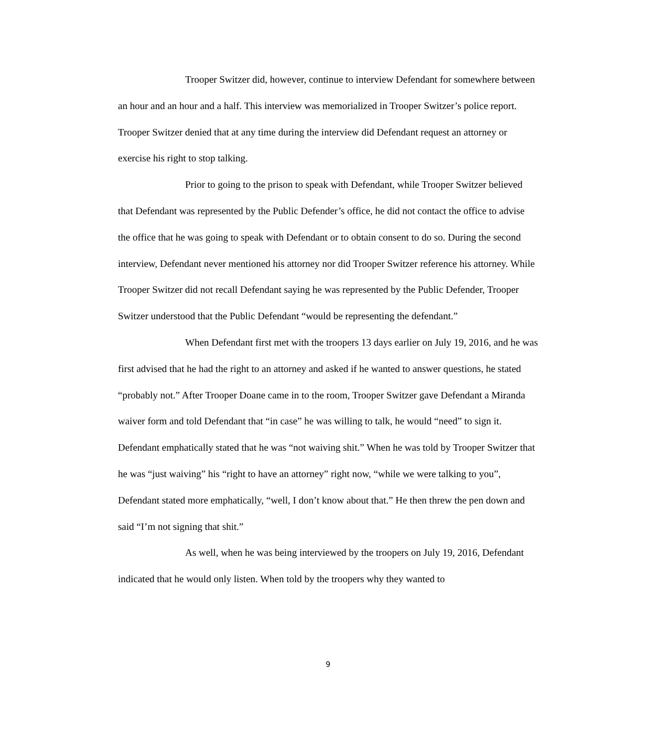Trooper Switzer did, however, continue to interview Defendant for somewhere between an hour and an hour and a half. This interview was memorialized in Trooper Switzer’s police report. Trooper Switzer denied that at any time during the interview did Defendant request an attorney or exercise his right to stop talking.
Prior to going to the prison to speak with Defendant, while Trooper Switzer believed that Defendant was represented by the Public Defender’s office, he did not contact the office to advise the office that he was going to speak with Defendant or to obtain consent to do so. During the second interview, Defendant never mentioned his attorney nor did Trooper Switzer reference his attorney. While Trooper Switzer did not recall Defendant saying he was represented by the Public Defender, Trooper Switzer understood that the Public Defendant “would be representing the defendant.”
When Defendant first met with the troopers 13 days earlier on July 19, 2016, and he was first advised that he had the right to an attorney and asked if he wanted to answer questions, he stated “probably not.” After Trooper Doane came in to the room, Trooper Switzer gave Defendant a Miranda waiver form and told Defendant that “in case” he was willing to talk, he would “need” to sign it. Defendant emphatically stated that he was “not waiving shit.” When he was told by Trooper Switzer that he was “just waiving” his “right to have an attorney” right now, “while we were talking to you”, Defendant stated more emphatically, “well, I don’t know about that.” He then threw the pen down and said “I’m not signing that shit.”
As well, when he was being interviewed by the troopers on July 19, 2016, Defendant indicated that he would only listen. When told by the troopers why they wanted to
9